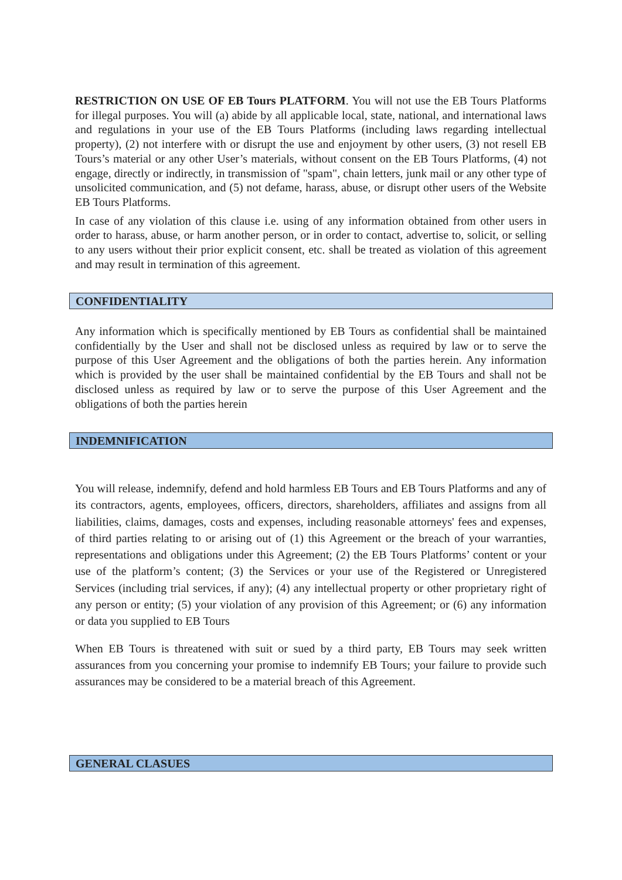RESTRICTION ON USE OF EB Tours PLATFORM. You will not use the EB Tours Platforms for illegal purposes. You will (a) abide by all applicable local, state, national, and international laws and regulations in your use of the EB Tours Platforms (including laws regarding intellectual property), (2) not interfere with or disrupt the use and enjoyment by other users, (3) not resell EB Tours’s material or any other User’s materials, without consent on the EB Tours Platforms, (4) not engage, directly or indirectly, in transmission of "spam", chain letters, junk mail or any other type of unsolicited communication, and (5) not defame, harass, abuse, or disrupt other users of the Website EB Tours Platforms.
In case of any violation of this clause i.e. using of any information obtained from other users in order to harass, abuse, or harm another person, or in order to contact, advertise to, solicit, or selling to any users without their prior explicit consent, etc. shall be treated as violation of this agreement and may result in termination of this agreement.
CONFIDENTIALITY
Any information which is specifically mentioned by EB Tours as confidential shall be maintained confidentially by the User and shall not be disclosed unless as required by law or to serve the purpose of this User Agreement and the obligations of both the parties herein. Any information which is provided by the user shall be maintained confidential by the EB Tours and shall not be disclosed unless as required by law or to serve the purpose of this User Agreement and the obligations of both the parties herein
INDEMNIFICATION
You will release, indemnify, defend and hold harmless EB Tours and EB Tours Platforms and any of its contractors, agents, employees, officers, directors, shareholders, affiliates and assigns from all liabilities, claims, damages, costs and expenses, including reasonable attorneys' fees and expenses, of third parties relating to or arising out of (1) this Agreement or the breach of your warranties, representations and obligations under this Agreement; (2) the EB Tours Platforms’ content or your use of the platform’s content; (3) the Services or your use of the Registered or Unregistered Services (including trial services, if any); (4) any intellectual property or other proprietary right of any person or entity; (5) your violation of any provision of this Agreement; or (6) any information or data you supplied to EB Tours
When EB Tours is threatened with suit or sued by a third party, EB Tours may seek written assurances from you concerning your promise to indemnify EB Tours; your failure to provide such assurances may be considered to be a material breach of this Agreement.
GENERAL CLASUES